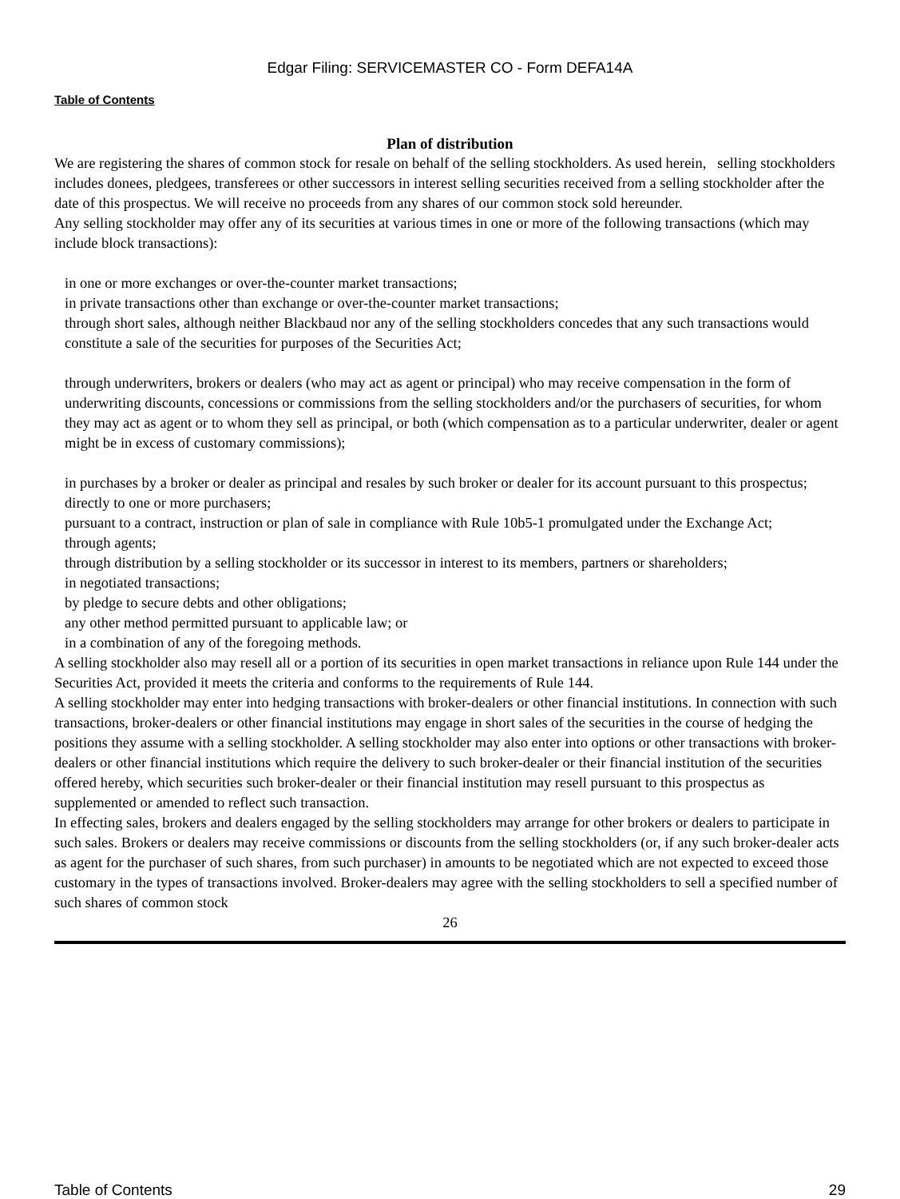Edgar Filing: SERVICEMASTER CO - Form DEFA14A
Table of Contents
Plan of distribution
We are registering the shares of common stock for resale on behalf of the selling stockholders. As used herein, selling stockholders includes donees, pledgees, transferees or other successors in interest selling securities received from a selling stockholder after the date of this prospectus. We will receive no proceeds from any shares of our common stock sold hereunder.
Any selling stockholder may offer any of its securities at various times in one or more of the following transactions (which may include block transactions):
in one or more exchanges or over-the-counter market transactions;
in private transactions other than exchange or over-the-counter market transactions;
through short sales, although neither Blackbaud nor any of the selling stockholders concedes that any such transactions would constitute a sale of the securities for purposes of the Securities Act;
through underwriters, brokers or dealers (who may act as agent or principal) who may receive compensation in the form of underwriting discounts, concessions or commissions from the selling stockholders and/or the purchasers of securities, for whom they may act as agent or to whom they sell as principal, or both (which compensation as to a particular underwriter, dealer or agent might be in excess of customary commissions);
in purchases by a broker or dealer as principal and resales by such broker or dealer for its account pursuant to this prospectus;
directly to one or more purchasers;
pursuant to a contract, instruction or plan of sale in compliance with Rule 10b5-1 promulgated under the Exchange Act;
through agents;
through distribution by a selling stockholder or its successor in interest to its members, partners or shareholders;
in negotiated transactions;
by pledge to secure debts and other obligations;
any other method permitted pursuant to applicable law; or
in a combination of any of the foregoing methods.
A selling stockholder also may resell all or a portion of its securities in open market transactions in reliance upon Rule 144 under the Securities Act, provided it meets the criteria and conforms to the requirements of Rule 144.
A selling stockholder may enter into hedging transactions with broker-dealers or other financial institutions. In connection with such transactions, broker-dealers or other financial institutions may engage in short sales of the securities in the course of hedging the positions they assume with a selling stockholder. A selling stockholder may also enter into options or other transactions with broker-dealers or other financial institutions which require the delivery to such broker-dealer or their financial institution of the securities offered hereby, which securities such broker-dealer or their financial institution may resell pursuant to this prospectus as supplemented or amended to reflect such transaction.
In effecting sales, brokers and dealers engaged by the selling stockholders may arrange for other brokers or dealers to participate in such sales. Brokers or dealers may receive commissions or discounts from the selling stockholders (or, if any such broker-dealer acts as agent for the purchaser of such shares, from such purchaser) in amounts to be negotiated which are not expected to exceed those customary in the types of transactions involved. Broker-dealers may agree with the selling stockholders to sell a specified number of such shares of common stock
26
Table of Contents 29